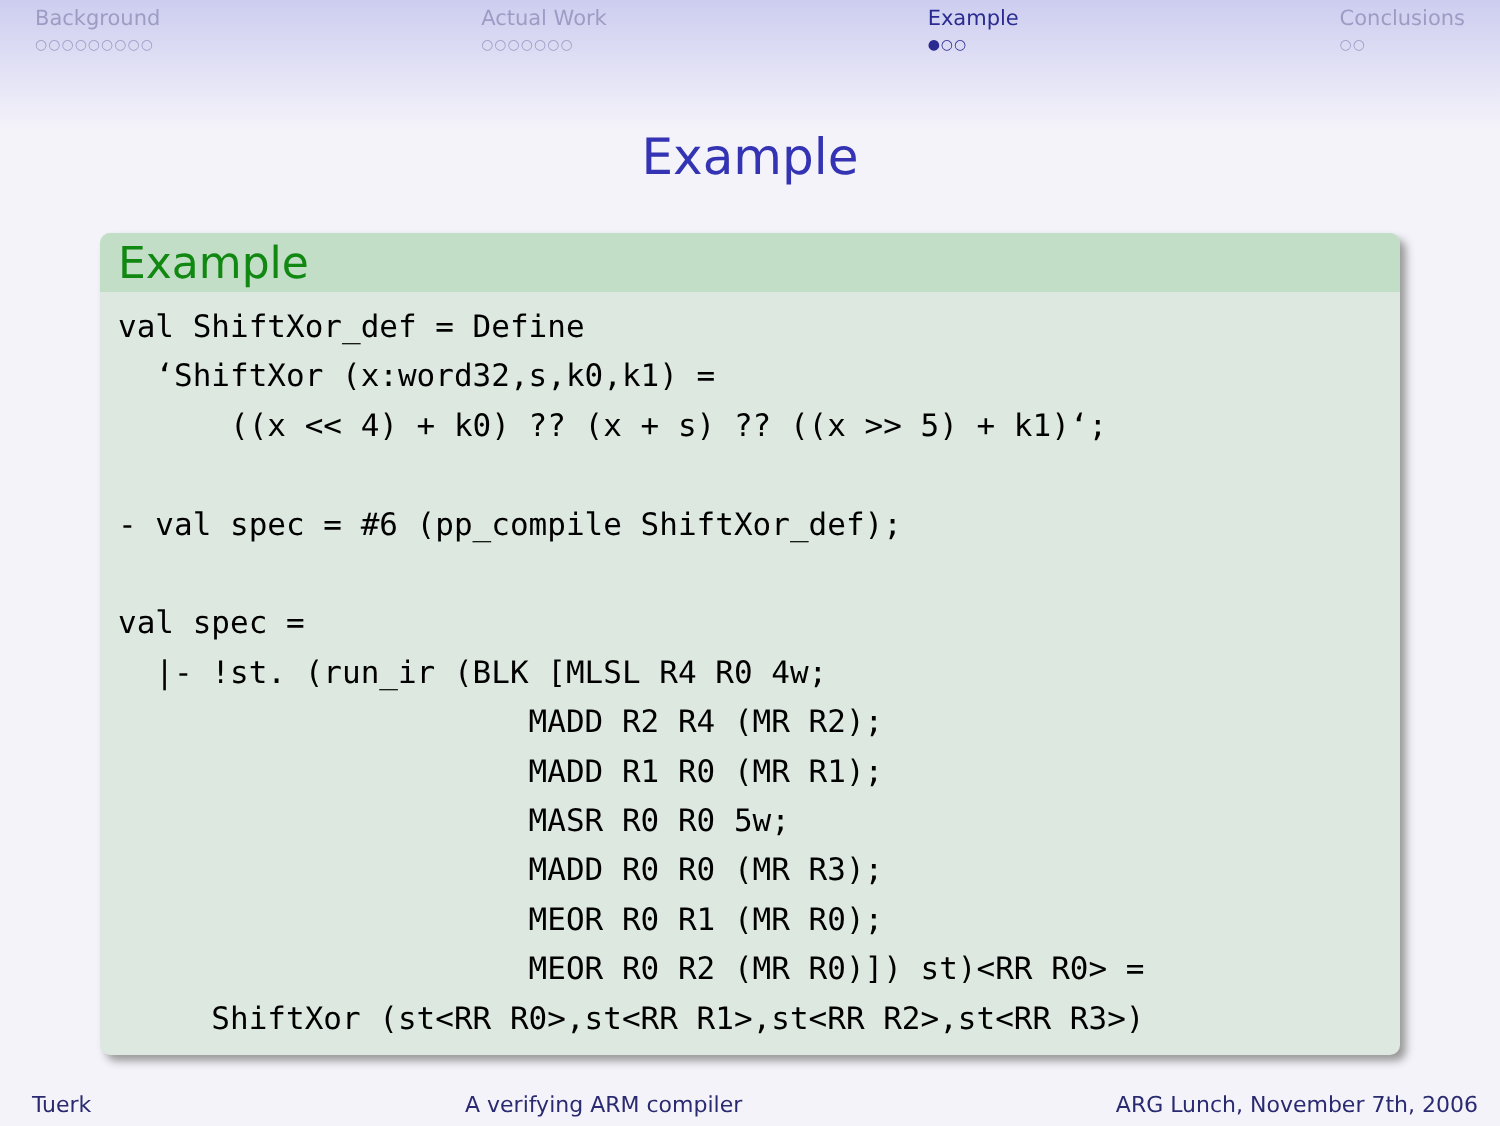Background
○○○○○○○○○
Actual Work
○○○○○○○
Example
●○○
Conclusions
○○
Example
Example
val ShiftXor_def = Define
  ‘ShiftXor (x:word32,s,k0,k1) =
      ((x << 4) + k0) ?? (x + s) ?? ((x >> 5) + k1)‘;

- val spec = #6 (pp_compile ShiftXor_def);

val spec =
  |- !st. (run_ir (BLK [MLSL R4 R0 4w;
                      MADD R2 R4 (MR R2);
                      MADD R1 R0 (MR R1);
                      MASR R0 R0 5w;
                      MADD R0 R0 (MR R3);
                      MEOR R0 R1 (MR R0);
                      MEOR R0 R2 (MR R0)]) st)<RR R0> =
     ShiftXor (st<RR R0>,st<RR R1>,st<RR R2>,st<RR R3>)
Tuerk A verifying ARM compiler ARG Lunch, November 7th, 2006